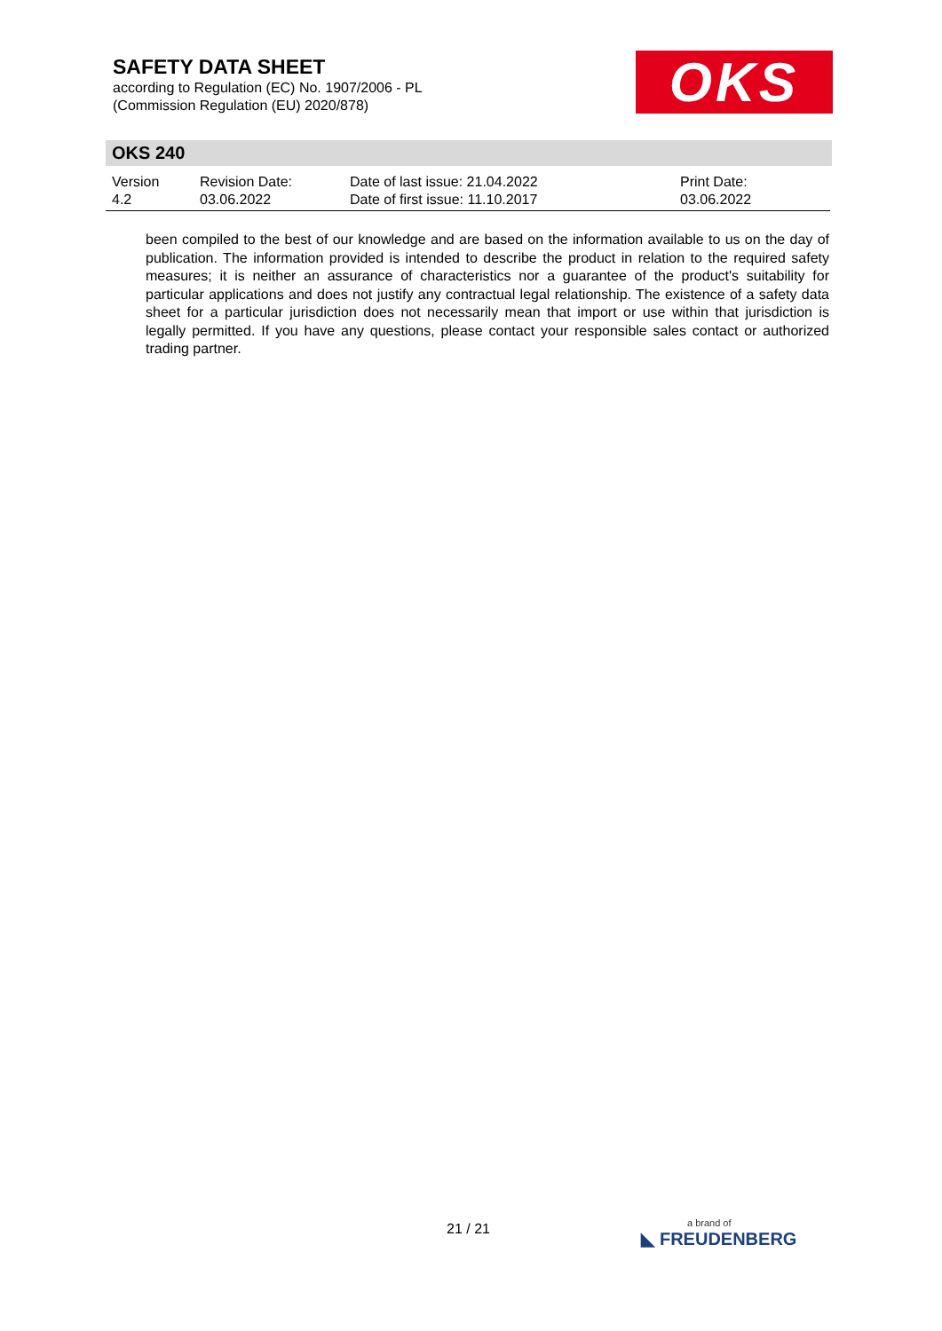SAFETY DATA SHEET
according to Regulation (EC) No. 1907/2006 - PL
(Commission Regulation (EU) 2020/878)
OKS
OKS 240
| Version 4.2 | Revision Date: 03.06.2022 | Date of last issue: 21.04.2022 Date of first issue: 11.10.2017 | Print Date: 03.06.2022 |
been compiled to the best of our knowledge and are based on the information available to us on the day of publication. The information provided is intended to describe the product in relation to the required safety measures; it is neither an assurance of characteristics nor a guarantee of the product's suitability for particular applications and does not justify any contractual legal relationship. The existence of a safety data sheet for a particular jurisdiction does not necessarily mean that import or use within that jurisdiction is legally permitted. If you have any questions, please contact your responsible sales contact or authorized trading partner.
21 / 21 a brand of
◣ FREUDENBERG